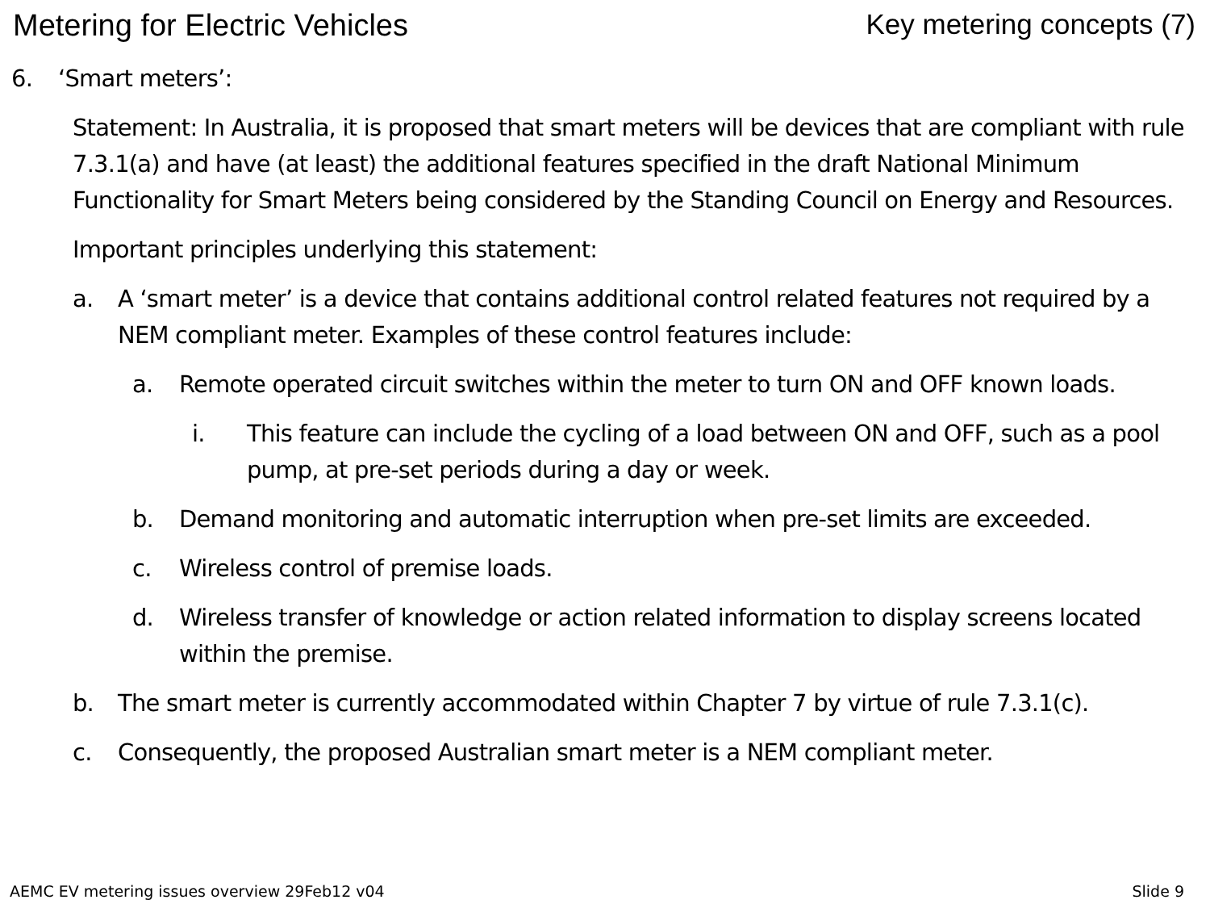Metering for Electric Vehicles Key metering concepts (7)
6. ‘Smart meters’:
Statement: In Australia, it is proposed that smart meters will be devices that are compliant with rule 7.3.1(a) and have (at least) the additional features specified in the draft National Minimum Functionality for Smart Meters being considered by the Standing Council on Energy and Resources.
Important principles underlying this statement:
a. A ‘smart meter’ is a device that contains additional control related features not required by a NEM compliant meter. Examples of these control features include:
a. Remote operated circuit switches within the meter to turn ON and OFF known loads.
i. This feature can include the cycling of a load between ON and OFF, such as a pool pump, at pre-set periods during a day or week.
b. Demand monitoring and automatic interruption when pre-set limits are exceeded.
c. Wireless control of premise loads.
d. Wireless transfer of knowledge or action related information to display screens located within the premise.
b. The smart meter is currently accommodated within Chapter 7 by virtue of rule 7.3.1(c).
c. Consequently, the proposed Australian smart meter is a NEM compliant meter.
AEMC EV metering issues overview 29Feb12 v04 Slide 9